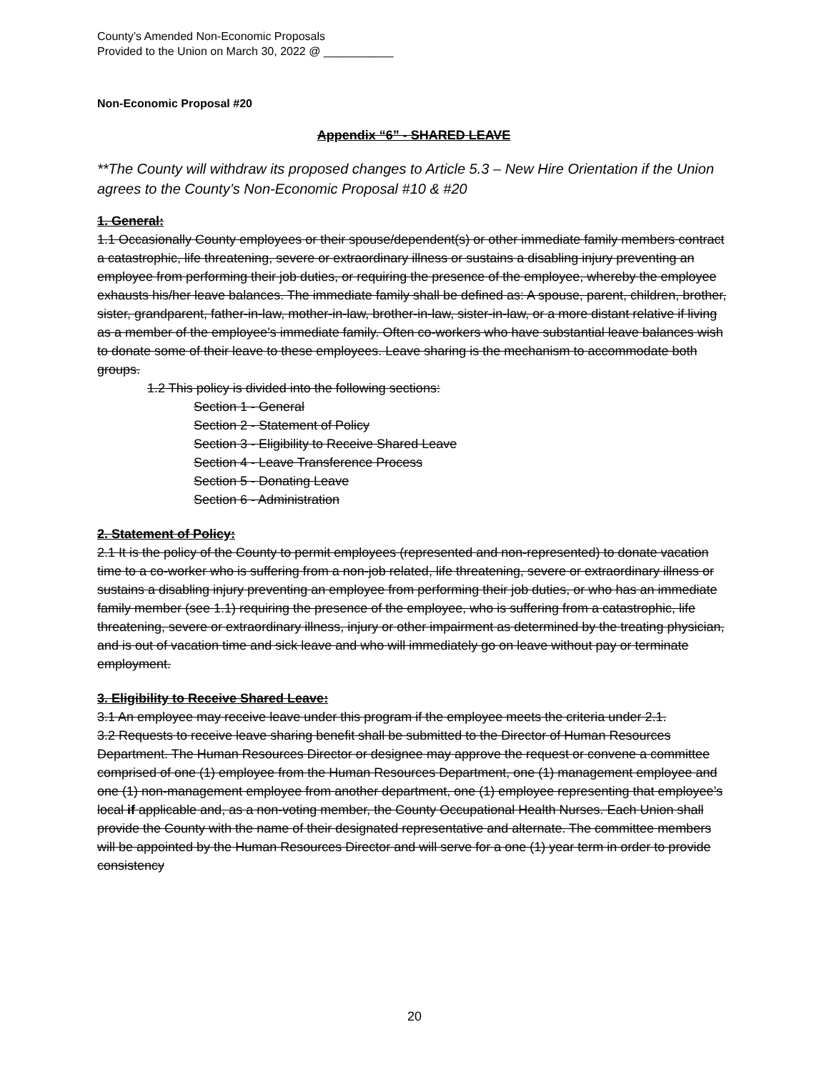County’s Amended Non-Economic Proposals
Provided to the Union on March 30, 2022 @ ___________
Non-Economic Proposal #20
Appendix “6” - SHARED LEAVE
**The County will withdraw its proposed changes to Article 5.3 – New Hire Orientation if the Union agrees to the County’s Non-Economic Proposal #10 & #20
1. General:
1.1 Occasionally County employees or their spouse/dependent(s) or other immediate family members contract a catastrophic, life threatening, severe or extraordinary illness or sustains a disabling injury preventing an employee from performing their job duties, or requiring the presence of the employee, whereby the employee exhausts his/her leave balances. The immediate family shall be defined as: A spouse, parent, children, brother, sister, grandparent, father-in-law, mother-in-law, brother-in-law, sister-in-law, or a more distant relative if living as a member of the employee’s immediate family. Often co-workers who have substantial leave balances wish to donate some of their leave to these employees. Leave sharing is the mechanism to accommodate both groups.
1.2 This policy is divided into the following sections:
Section 1 - General
Section 2 - Statement of Policy
Section 3 - Eligibility to Receive Shared Leave
Section 4 - Leave Transference Process
Section 5 - Donating Leave
Section 6 - Administration
2. Statement of Policy:
2.1 It is the policy of the County to permit employees (represented and non-represented) to donate vacation time to a co-worker who is suffering from a non-job related, life threatening, severe or extraordinary illness or sustains a disabling injury preventing an employee from performing their job duties, or who has an immediate family member (see 1.1) requiring the presence of the employee, who is suffering from a catastrophic, life threatening, severe or extraordinary illness, injury or other impairment as determined by the treating physician, and is out of vacation time and sick leave and who will immediately go on leave without pay or terminate employment.
3. Eligibility to Receive Shared Leave:
3.1 An employee may receive leave under this program if the employee meets the criteria under 2.1.
3.2 Requests to receive leave sharing benefit shall be submitted to the Director of Human Resources Department. The Human Resources Director or designee may approve the request or convene a committee comprised of one (1) employee from the Human Resources Department, one (1) management employee and one (1) non-management employee from another department, one (1) employee representing that employee’s local if applicable and, as a non-voting member, the County Occupational Health Nurses. Each Union shall provide the County with the name of their designated representative and alternate. The committee members will be appointed by the Human Resources Director and will serve for a one (1) year term in order to provide consistency
20